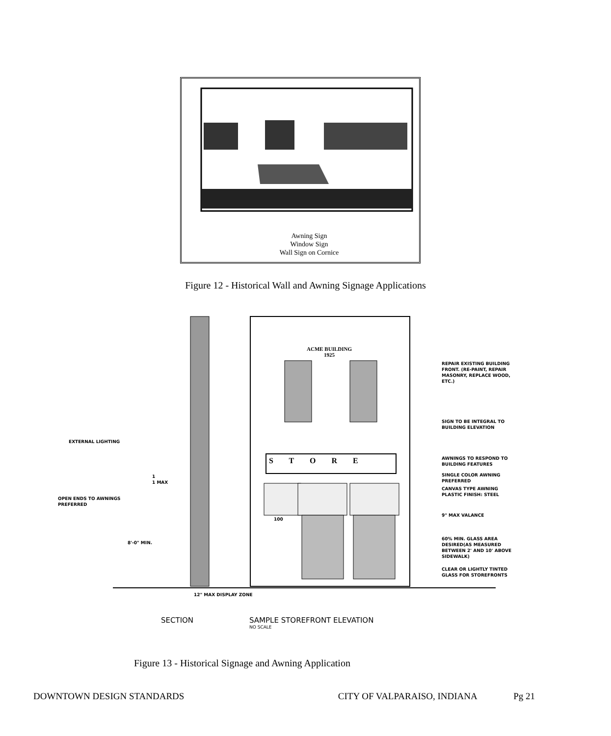Awning Sign
Window Sign
Wall Sign on Cornice
Figure 12 - Historical Wall and Awning Signage Applications
ACME BUILDING
1925
S T O R E
100
REPAIR EXISTING BUILDING
FRONT. (RE-PAINT, REPAIR
MASONRY, REPLACE WOOD,
ETC.)
SIGN TO BE INTEGRAL TO
BUILDING ELEVATION
EXTERNAL LIGHTING
AWNINGS TO RESPOND TO
BUILDING FEATURES
SINGLE COLOR AWNING
PREFERRED
1
1 MAX
CANVAS TYPE AWNING
PLASTIC FINISH: STEEL
OPEN ENDS TO AWNINGS
PREFERRED
9" MAX VALANCE
8'-0" MIN.
60% MIN. GLASS AREA
DESIRED(AS MEASURED
BETWEEN 2' AND 10' ABOVE
SIDEWALK)
CLEAR OR LIGHTLY TINTED
GLASS FOR STOREFRONTS
12" MAX DISPLAY ZONE
SECTION
SAMPLE STOREFRONT ELEVATION
NO SCALE
Figure 13 - Historical Signage and Awning Application
DOWNTOWN DESIGN STANDARDS CITY OF VALPARAISO, INDIANA Pg 21